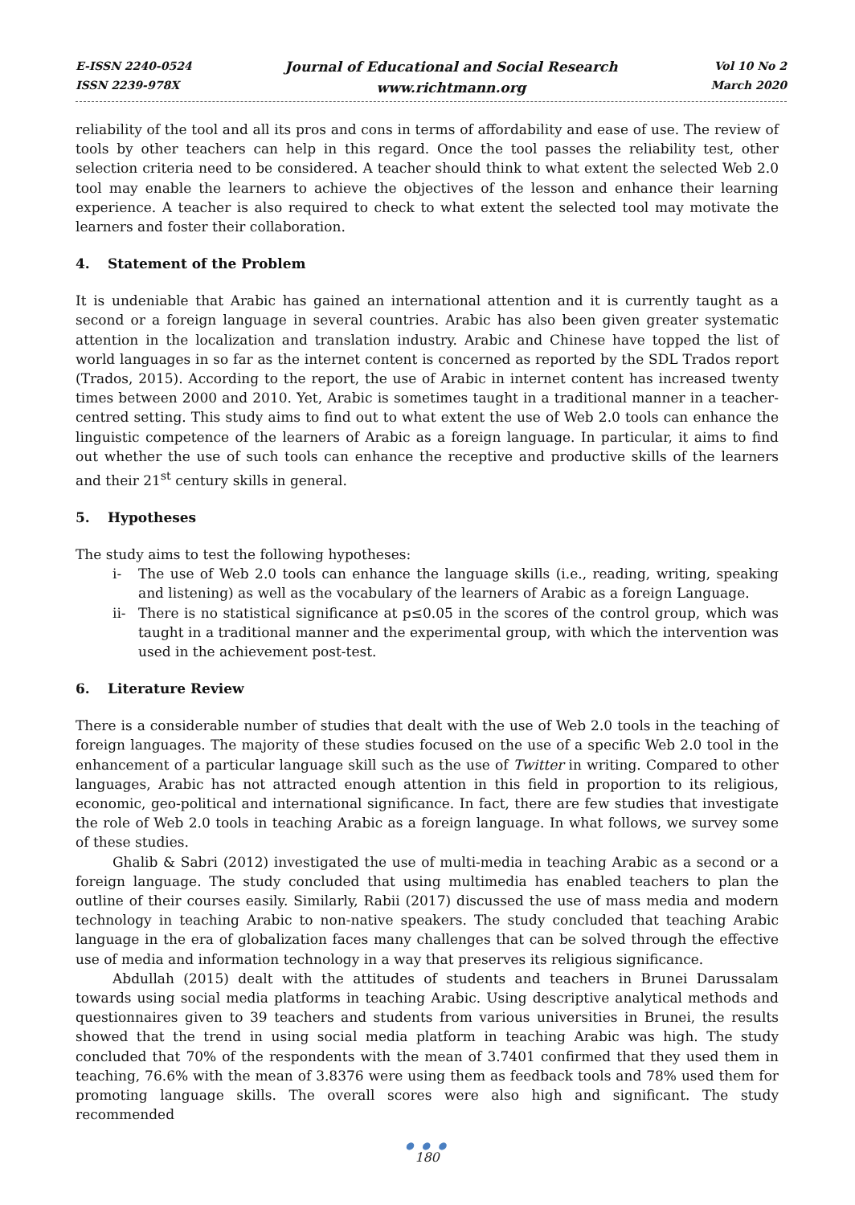E-ISSN 2240-0524
ISSN 2239-978X
Journal of Educational and Social Research
www.richtmann.org
Vol 10 No 2
March 2020
reliability of the tool and all its pros and cons in terms of affordability and ease of use. The review of tools by other teachers can help in this regard. Once the tool passes the reliability test, other selection criteria need to be considered. A teacher should think to what extent the selected Web 2.0 tool may enable the learners to achieve the objectives of the lesson and enhance their learning experience. A teacher is also required to check to what extent the selected tool may motivate the learners and foster their collaboration.
4. Statement of the Problem
It is undeniable that Arabic has gained an international attention and it is currently taught as a second or a foreign language in several countries. Arabic has also been given greater systematic attention in the localization and translation industry. Arabic and Chinese have topped the list of world languages in so far as the internet content is concerned as reported by the SDL Trados report (Trados, 2015). According to the report, the use of Arabic in internet content has increased twenty times between 2000 and 2010. Yet, Arabic is sometimes taught in a traditional manner in a teacher-centred setting. This study aims to find out to what extent the use of Web 2.0 tools can enhance the linguistic competence of the learners of Arabic as a foreign language. In particular, it aims to find out whether the use of such tools can enhance the receptive and productive skills of the learners and their 21<sup>st</sup> century skills in general.
5. Hypotheses
The study aims to test the following hypotheses:
i- The use of Web 2.0 tools can enhance the language skills (i.e., reading, writing, speaking and listening) as well as the vocabulary of the learners of Arabic as a foreign Language.
ii- There is no statistical significance at p≤0.05 in the scores of the control group, which was taught in a traditional manner and the experimental group, with which the intervention was used in the achievement post-test.
6. Literature Review
There is a considerable number of studies that dealt with the use of Web 2.0 tools in the teaching of foreign languages. The majority of these studies focused on the use of a specific Web 2.0 tool in the enhancement of a particular language skill such as the use of Twitter in writing. Compared to other languages, Arabic has not attracted enough attention in this field in proportion to its religious, economic, geo-political and international significance. In fact, there are few studies that investigate the role of Web 2.0 tools in teaching Arabic as a foreign language. In what follows, we survey some of these studies.
Ghalib & Sabri (2012) investigated the use of multi-media in teaching Arabic as a second or a foreign language. The study concluded that using multimedia has enabled teachers to plan the outline of their courses easily. Similarly, Rabii (2017) discussed the use of mass media and modern technology in teaching Arabic to non-native speakers. The study concluded that teaching Arabic language in the era of globalization faces many challenges that can be solved through the effective use of media and information technology in a way that preserves its religious significance.
Abdullah (2015) dealt with the attitudes of students and teachers in Brunei Darussalam towards using social media platforms in teaching Arabic. Using descriptive analytical methods and questionnaires given to 39 teachers and students from various universities in Brunei, the results showed that the trend in using social media platform in teaching Arabic was high. The study concluded that 70% of the respondents with the mean of 3.7401 confirmed that they used them in teaching, 76.6% with the mean of 3.8376 were using them as feedback tools and 78% used them for promoting language skills. The overall scores were also high and significant. The study recommended
● ● ●
180